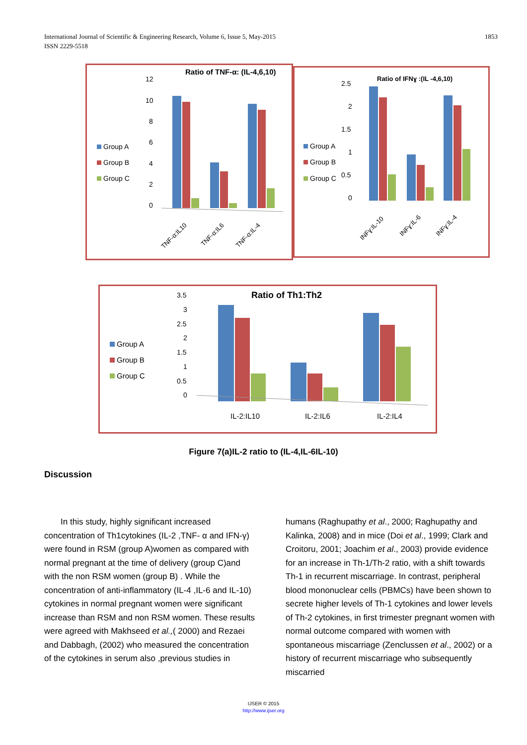1853 International Journal of Scientific & Engineering Research, Volume 6, Issue 5, May-2015
ISSN 2229-5518
Ratio of TNF-α: (IL-4,6,10)
12
10
8
6
4
2
0
Group A
Group B
Group C
TNF-α:IL10
TNF-α:IL6
TNF-α:IL-4
Ratio of IFNɣ :(IL -4,6,10)
2.5
2
1.5
1
0.5
0
Group A
Group B
Group C
INFɣ:IL-10
INFɣ:IL-6
INFɣ:IL-4
Ratio of Th1:Th2
3.5
3
2.5
2
1.5
1
0.5
0
Group A
Group B
Group C
IL-2:IL10
IL-2:IL6
IL-2:IL4
Figure 7(a)IL-2 ratio to (IL-4,IL-6IL-10)
Discussion
In this study, highly significant increased concentration of Th1cytokines (IL-2 ,TNF- α and IFN-γ) were found in RSM (group A)women as compared with normal pregnant at the time of delivery (group C)and with the non RSM women (group B) . While the concentration of anti-inflammatory (IL-4 ,IL-6 and IL-10) cytokines in normal pregnant women were significant increase than RSM and non RSM women. These results were agreed with Makhseed et al.,( 2000) and Rezaei and Dabbagh, (2002) who measured the concentration of the cytokines in serum also ,previous studies in
humans (Raghupathy et al., 2000; Raghupathy and Kalinka, 2008) and in mice (Doi et al., 1999; Clark and Croitoru, 2001; Joachim et al., 2003) provide evidence for an increase in Th-1/Th-2 ratio, with a shift towards Th-1 in recurrent miscarriage. In contrast, peripheral blood mononuclear cells (PBMCs) have been shown to secrete higher levels of Th-1 cytokines and lower levels of Th-2 cytokines, in first trimester pregnant women with normal outcome compared with women with spontaneous miscarriage (Zenclussen et al., 2002) or a history of recurrent miscarriage who subsequently miscarried
IJSER © 2015
http://www.ijser.org